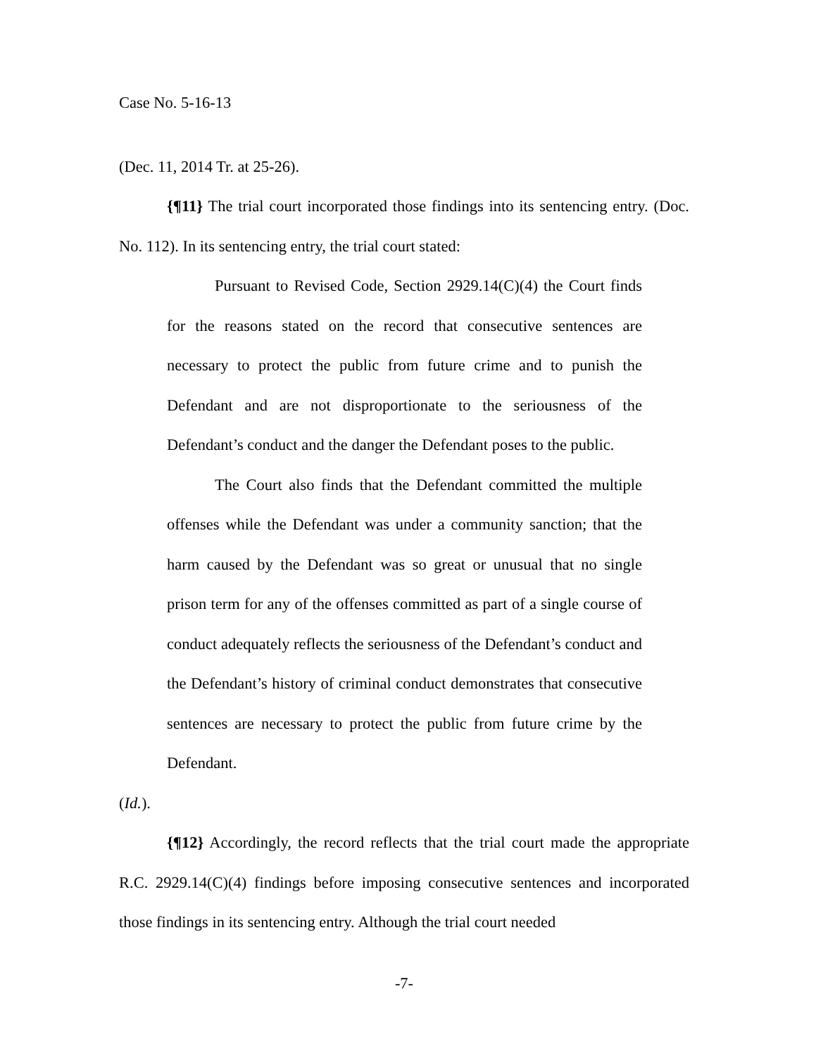Case No. 5-16-13
(Dec. 11, 2014 Tr. at 25-26).
{¶11} The trial court incorporated those findings into its sentencing entry. (Doc. No. 112). In its sentencing entry, the trial court stated:
Pursuant to Revised Code, Section 2929.14(C)(4) the Court finds for the reasons stated on the record that consecutive sentences are necessary to protect the public from future crime and to punish the Defendant and are not disproportionate to the seriousness of the Defendant’s conduct and the danger the Defendant poses to the public.
The Court also finds that the Defendant committed the multiple offenses while the Defendant was under a community sanction; that the harm caused by the Defendant was so great or unusual that no single prison term for any of the offenses committed as part of a single course of conduct adequately reflects the seriousness of the Defendant’s conduct and the Defendant’s history of criminal conduct demonstrates that consecutive sentences are necessary to protect the public from future crime by the Defendant.
(Id.).
{¶12} Accordingly, the record reflects that the trial court made the appropriate R.C. 2929.14(C)(4) findings before imposing consecutive sentences and incorporated those findings in its sentencing entry. Although the trial court needed
-7-